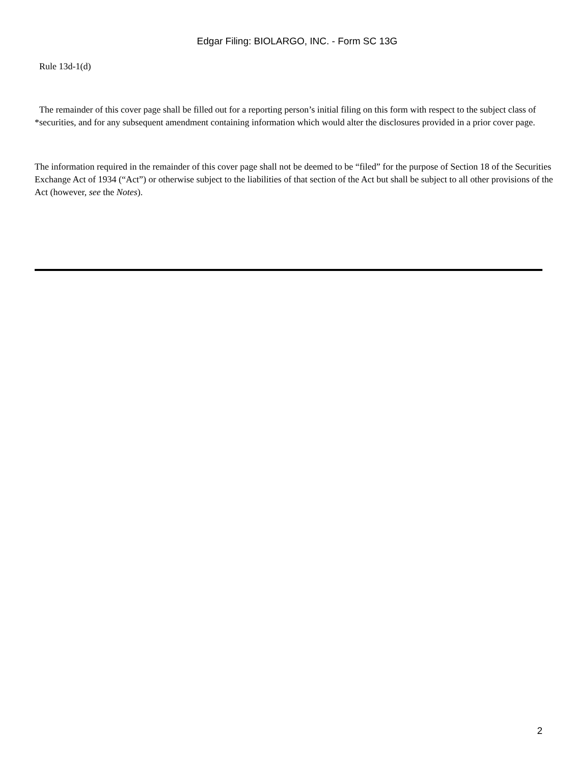Edgar Filing: BIOLARGO, INC. - Form SC 13G
Rule 13d-1(d)
*
The remainder of this cover page shall be filled out for a reporting person’s initial filing on this form with respect to the subject class of securities, and for any subsequent amendment containing information which would alter the disclosures provided in a prior cover page.
The information required in the remainder of this cover page shall not be deemed to be “filed” for the purpose of Section 18 of the Securities Exchange Act of 1934 (“Act”) or otherwise subject to the liabilities of that section of the Act but shall be subject to all other provisions of the Act (however, see the Notes).
2